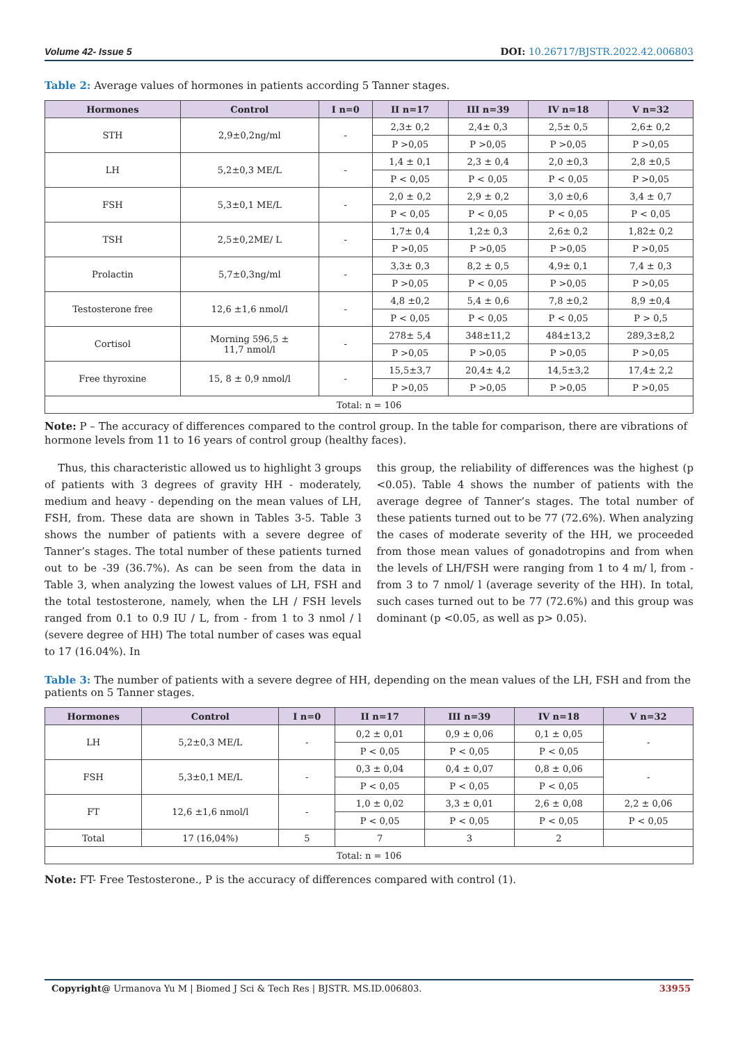Volume 42- Issue 5 DOI: 10.26717/BJSTR.2022.42.006803
Table 2: Average values of hormones in patients according 5 Tanner stages.
| Hormones | Control | I n=0 | II n=17 | III n=39 | IV n=18 | V n=32 |
| --- | --- | --- | --- | --- | --- | --- |
| STH | 2,9±0,2ng/ml | - | 2,3± 0,2 | 2,4± 0,3 | 2,5± 0,5 | 2,6± 0,2 |
| | | | P >0,05 | P >0,05 | P >0,05 | P >0,05 |
| LH | 5,2±0,3 ME/L | - | 1,4 ± 0,1 | 2,3 ± 0,4 | 2,0 ±0,3 | 2,8 ±0,5 |
| | | | P < 0,05 | P < 0,05 | P < 0,05 | P >0,05 |
| FSH | 5,3±0,1 ME/L | - | 2,0 ± 0,2 | 2,9 ± 0,2 | 3,0 ±0,6 | 3,4 ± 0,7 |
| | | | P < 0,05 | P < 0,05 | P < 0,05 | P < 0,05 |
| TSH | 2,5±0,2ME/ L | - | 1,7± 0,4 | 1,2± 0,3 | 2,6± 0,2 | 1,82± 0,2 |
| | | | P >0,05 | P >0,05 | P >0,05 | P >0,05 |
| Prolactin | 5,7±0,3ng/ml | - | 3,3± 0,3 | 8,2 ± 0,5 | 4,9± 0,1 | 7,4 ± 0,3 |
| | | | P >0,05 | P < 0,05 | P >0,05 | P >0,05 |
| Testosterone free | 12,6 ±1,6 nmol/l | - | 4,8 ±0,2 | 5,4 ± 0,6 | 7,8 ±0,2 | 8,9 ±0,4 |
| | | | P < 0,05 | P < 0,05 | P < 0,05 | P > 0,5 |
| Cortisol | Morning 596,5 ± 11,7 nmol/l | - | 278± 5,4 | 348±11,2 | 484±13,2 | 289,3±8,2 |
| | | | P >0,05 | P >0,05 | P >0,05 | P >0,05 |
| Free thyroxine | 15, 8 ± 0,9 nmol/l | - | 15,5±3,7 | 20,4± 4,2 | 14,5±3,2 | 17,4± 2,2 |
| | | | P >0,05 | P >0,05 | P >0,05 | P >0,05 |
| Total: n = 106 | | | | | | |
Note: P – The accuracy of differences compared to the control group. In the table for comparison, there are vibrations of hormone levels from 11 to 16 years of control group (healthy faces).
Thus, this characteristic allowed us to highlight 3 groups of patients with 3 degrees of gravity HH - moderately, medium and heavy - depending on the mean values of LH, FSH, from. These data are shown in Tables 3-5. Table 3 shows the number of patients with a severe degree of Tanner’s stages. The total number of these patients turned out to be -39 (36.7%). As can be seen from the data in Table 3, when analyzing the lowest values of LH, FSH and the total testosterone, namely, when the LH / FSH levels ranged from 0.1 to 0.9 IU / L, from - from 1 to 3 nmol / l (severe degree of HH) The total number of cases was equal to 17 (16.04%). In
this group, the reliability of differences was the highest (p <0.05). Table 4 shows the number of patients with the average degree of Tanner’s stages. The total number of these patients turned out to be 77 (72.6%). When analyzing the cases of moderate severity of the HH, we proceeded from those mean values of gonadotropins and from when the levels of LH/FSH were ranging from 1 to 4 m/ l, from - from 3 to 7 nmol/ l (average severity of the HH). In total, such cases turned out to be 77 (72.6%) and this group was dominant (p <0.05, as well as p> 0.05).
Table 3: The number of patients with a severe degree of HH, depending on the mean values of the LH, FSH and from the patients on 5 Tanner stages.
| Hormones | Control | I n=0 | II n=17 | III n=39 | IV n=18 | V n=32 |
| --- | --- | --- | --- | --- | --- | --- |
| LH | 5,2±0,3 ME/L | - | 0,2 ± 0,01 | 0,9 ± 0,06 | 0,1 ± 0,05 | - |
| | | | P < 0,05 | P < 0,05 | P < 0,05 | |
| FSH | 5,3±0,1 ME/L | - | 0,3 ± 0,04 | 0,4 ± 0,07 | 0,8 ± 0,06 | - |
| | | | P < 0,05 | P < 0,05 | P < 0,05 | |
| FT | 12,6 ±1,6 nmol/l | - | 1,0 ± 0,02 | 3,3 ± 0,01 | 2,6 ± 0,08 | 2,2 ± 0,06 |
| | | | P < 0,05 | P < 0,05 | P < 0,05 | P < 0,05 |
| Total | 17 (16,04%) | 5 | 7 | 3 | 2 | |
| Total: n = 106 | | | | | | |
Note: FT- Free Testosterone., P is the accuracy of differences compared with control (1).
Copyright@ Urmanova Yu M | Biomed J Sci & Tech Res | BJSTR. MS.ID.006803. 33955